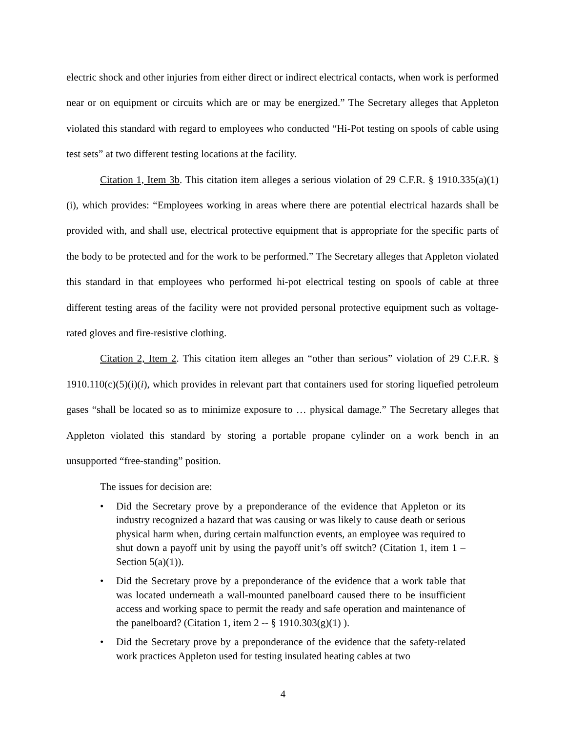electric shock and other injuries from either direct or indirect electrical contacts, when work is performed near or on equipment or circuits which are or may be energized.” The Secretary alleges that Appleton violated this standard with regard to employees who conducted “Hi-Pot testing on spools of cable using test sets” at two different testing locations at the facility.
Citation 1, Item 3b. This citation item alleges a serious violation of 29 C.F.R. § 1910.335(a)(1)(i), which provides: “Employees working in areas where there are potential electrical hazards shall be provided with, and shall use, electrical protective equipment that is appropriate for the specific parts of the body to be protected and for the work to be performed.” The Secretary alleges that Appleton violated this standard in that employees who performed hi-pot electrical testing on spools of cable at three different testing areas of the facility were not provided personal protective equipment such as voltage-rated gloves and fire-resistive clothing.
Citation 2, Item 2. This citation item alleges an “other than serious” violation of 29 C.F.R. § 1910.110(c)(5)(i)(i), which provides in relevant part that containers used for storing liquefied petroleum gases “shall be located so as to minimize exposure to … physical damage.” The Secretary alleges that Appleton violated this standard by storing a portable propane cylinder on a work bench in an unsupported “free-standing” position.
The issues for decision are:
• Did the Secretary prove by a preponderance of the evidence that Appleton or its industry recognized a hazard that was causing or was likely to cause death or serious physical harm when, during certain malfunction events, an employee was required to shut down a payoff unit by using the payoff unit’s off switch? (Citation 1, item 1 – Section 5(a)(1)).
• Did the Secretary prove by a preponderance of the evidence that a work table that was located underneath a wall-mounted panelboard caused there to be insufficient access and working space to permit the ready and safe operation and maintenance of the panelboard? (Citation 1, item 2 -- § 1910.303(g)(1) ).
• Did the Secretary prove by a preponderance of the evidence that the safety-related work practices Appleton used for testing insulated heating cables at two
4